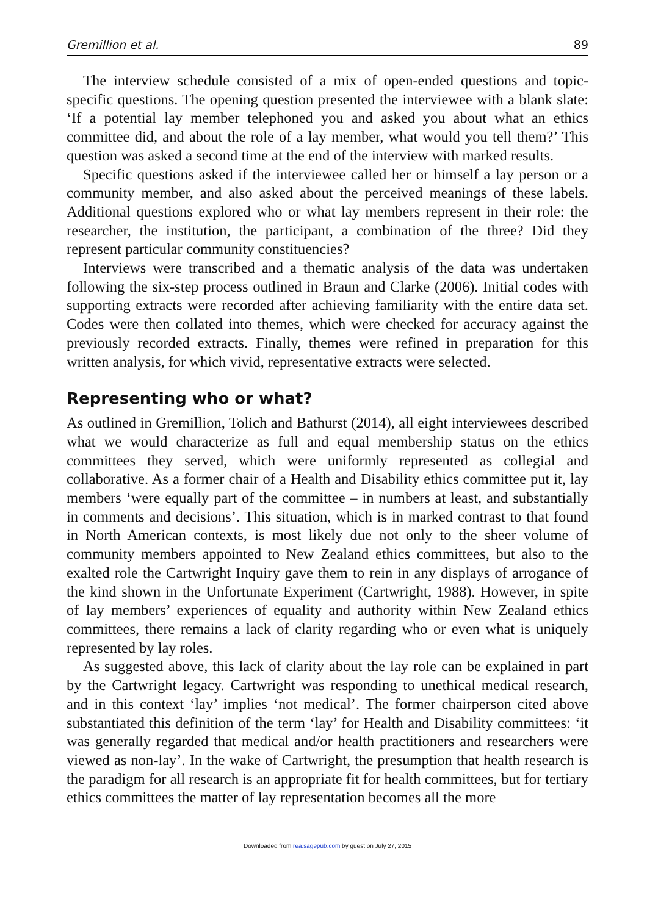Gremillion et al. 89
The interview schedule consisted of a mix of open-ended questions and topic-specific questions. The opening question presented the interviewee with a blank slate: ‘If a potential lay member telephoned you and asked you about what an ethics committee did, and about the role of a lay member, what would you tell them?’ This question was asked a second time at the end of the interview with marked results.
Specific questions asked if the interviewee called her or himself a lay person or a community member, and also asked about the perceived meanings of these labels. Additional questions explored who or what lay members represent in their role: the researcher, the institution, the participant, a combination of the three? Did they represent particular community constituencies?
Interviews were transcribed and a thematic analysis of the data was undertaken following the six-step process outlined in Braun and Clarke (2006). Initial codes with supporting extracts were recorded after achieving familiarity with the entire data set. Codes were then collated into themes, which were checked for accuracy against the previously recorded extracts. Finally, themes were refined in preparation for this written analysis, for which vivid, representative extracts were selected.
Representing who or what?
As outlined in Gremillion, Tolich and Bathurst (2014), all eight interviewees described what we would characterize as full and equal membership status on the ethics committees they served, which were uniformly represented as collegial and collaborative. As a former chair of a Health and Disability ethics committee put it, lay members ‘were equally part of the committee – in numbers at least, and substantially in comments and decisions’. This situation, which is in marked contrast to that found in North American contexts, is most likely due not only to the sheer volume of community members appointed to New Zealand ethics committees, but also to the exalted role the Cartwright Inquiry gave them to rein in any displays of arrogance of the kind shown in the Unfortunate Experiment (Cartwright, 1988). However, in spite of lay members’ experiences of equality and authority within New Zealand ethics committees, there remains a lack of clarity regarding who or even what is uniquely represented by lay roles.
As suggested above, this lack of clarity about the lay role can be explained in part by the Cartwright legacy. Cartwright was responding to unethical medical research, and in this context ‘lay’ implies ‘not medical’. The former chairperson cited above substantiated this definition of the term ‘lay’ for Health and Disability committees: ‘it was generally regarded that medical and/or health practitioners and researchers were viewed as non-lay’. In the wake of Cartwright, the presumption that health research is the paradigm for all research is an appropriate fit for health committees, but for tertiary ethics committees the matter of lay representation becomes all the more
Downloaded from rea.sagepub.com by guest on July 27, 2015